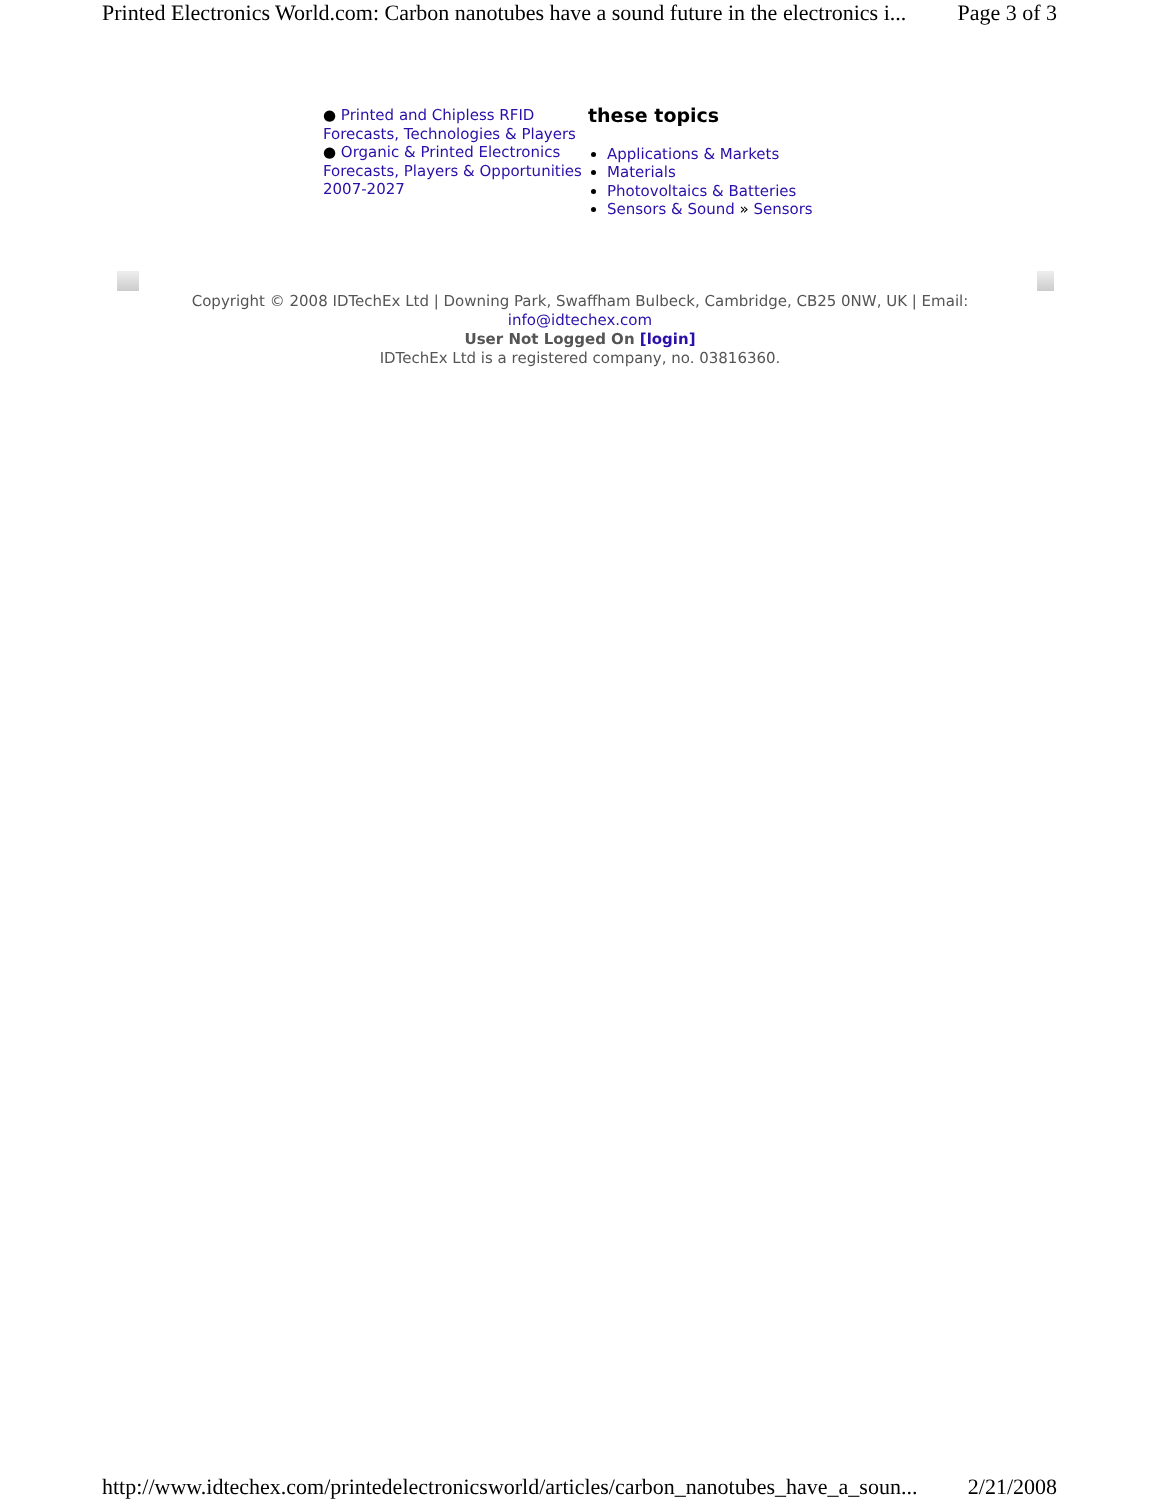Printed Electronics World.com: Carbon nanotubes have a sound future in the electronics i... Page 3 of 3
● Printed and Chipless RFID Forecasts, Technologies & Players
● Organic & Printed Electronics Forecasts, Players & Opportunities 2007-2027
these topics
Applications & Markets
Materials
Photovoltaics & Batteries
Sensors & Sound » Sensors
Copyright © 2008 IDTechEx Ltd | Downing Park, Swaffham Bulbeck, Cambridge, CB25 0NW, UK | Email:
info@idtechex.com
User Not Logged On [login]
IDTechEx Ltd is a registered company, no. 03816360.
http://www.idtechex.com/printedelectronicsworld/articles/carbon_nanotubes_have_a_soun... 2/21/2008